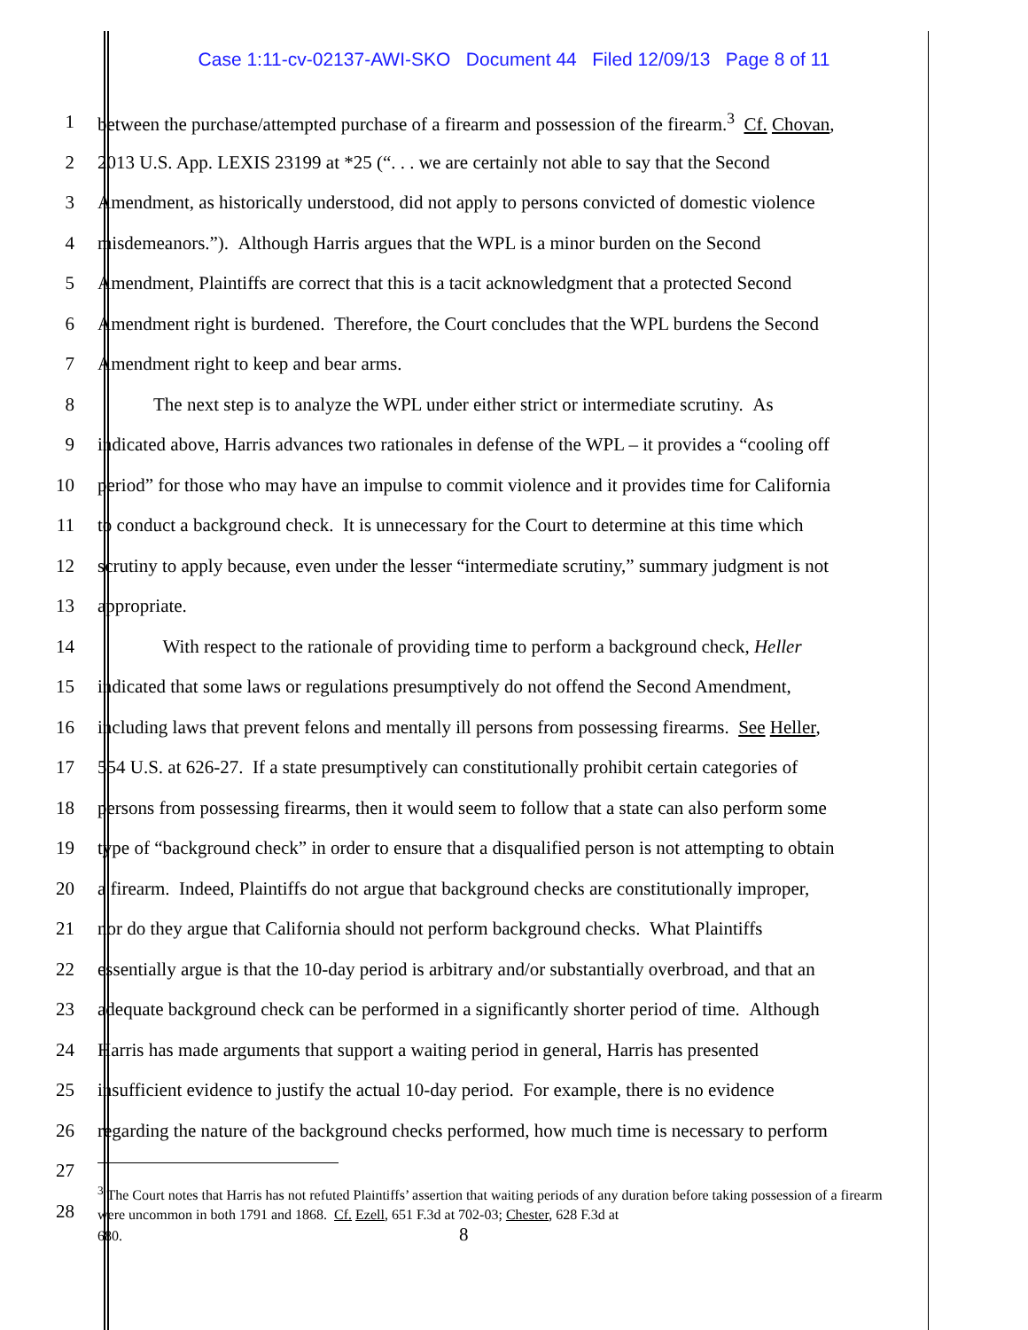Case 1:11-cv-02137-AWI-SKO Document 44 Filed 12/09/13 Page 8 of 11
1 between the purchase/attempted purchase of a firearm and possession of the firearm.<sup>3</sup> Cf. Chovan,
2 2013 U.S. App. LEXIS 23199 at *25 (“. . . we are certainly not able to say that the Second
3 Amendment, as historically understood, did not apply to persons convicted of domestic violence
4 misdemeanors.”). Although Harris argues that the WPL is a minor burden on the Second
5 Amendment, Plaintiffs are correct that this is a tacit acknowledgment that a protected Second
6 Amendment right is burdened. Therefore, the Court concludes that the WPL burdens the Second
7 Amendment right to keep and bear arms.
8 The next step is to analyze the WPL under either strict or intermediate scrutiny. As
9 indicated above, Harris advances two rationales in defense of the WPL – it provides a “cooling off
10 period” for those who may have an impulse to commit violence and it provides time for California
11 to conduct a background check. It is unnecessary for the Court to determine at this time which
12 scrutiny to apply because, even under the lesser “intermediate scrutiny,” summary judgment is not
13 appropriate.
14 With respect to the rationale of providing time to perform a background check, Heller
15 indicated that some laws or regulations presumptively do not offend the Second Amendment,
16 including laws that prevent felons and mentally ill persons from possessing firearms. See Heller,
17 554 U.S. at 626-27. If a state presumptively can constitutionally prohibit certain categories of
18 persons from possessing firearms, then it would seem to follow that a state can also perform some
19 type of “background check” in order to ensure that a disqualified person is not attempting to obtain
20 a firearm. Indeed, Plaintiffs do not argue that background checks are constitutionally improper,
21 nor do they argue that California should not perform background checks. What Plaintiffs
22 essentially argue is that the 10-day period is arbitrary and/or substantially overbroad, and that an
23 adequate background check can be performed in a significantly shorter period of time. Although
24 Harris has made arguments that support a waiting period in general, Harris has presented
25 insufficient evidence to justify the actual 10-day period. For example, there is no evidence
26 regarding the nature of the background checks performed, how much time is necessary to perform
27
28<sup>3</sup> The Court notes that Harris has not refuted Plaintiffs’ assertion that waiting periods of any duration before taking possession of a firearm were uncommon in both 1791 and 1868. Cf. Ezell, 651 F.3d at 702-03; Chester, 628 F.3d at 680. 8